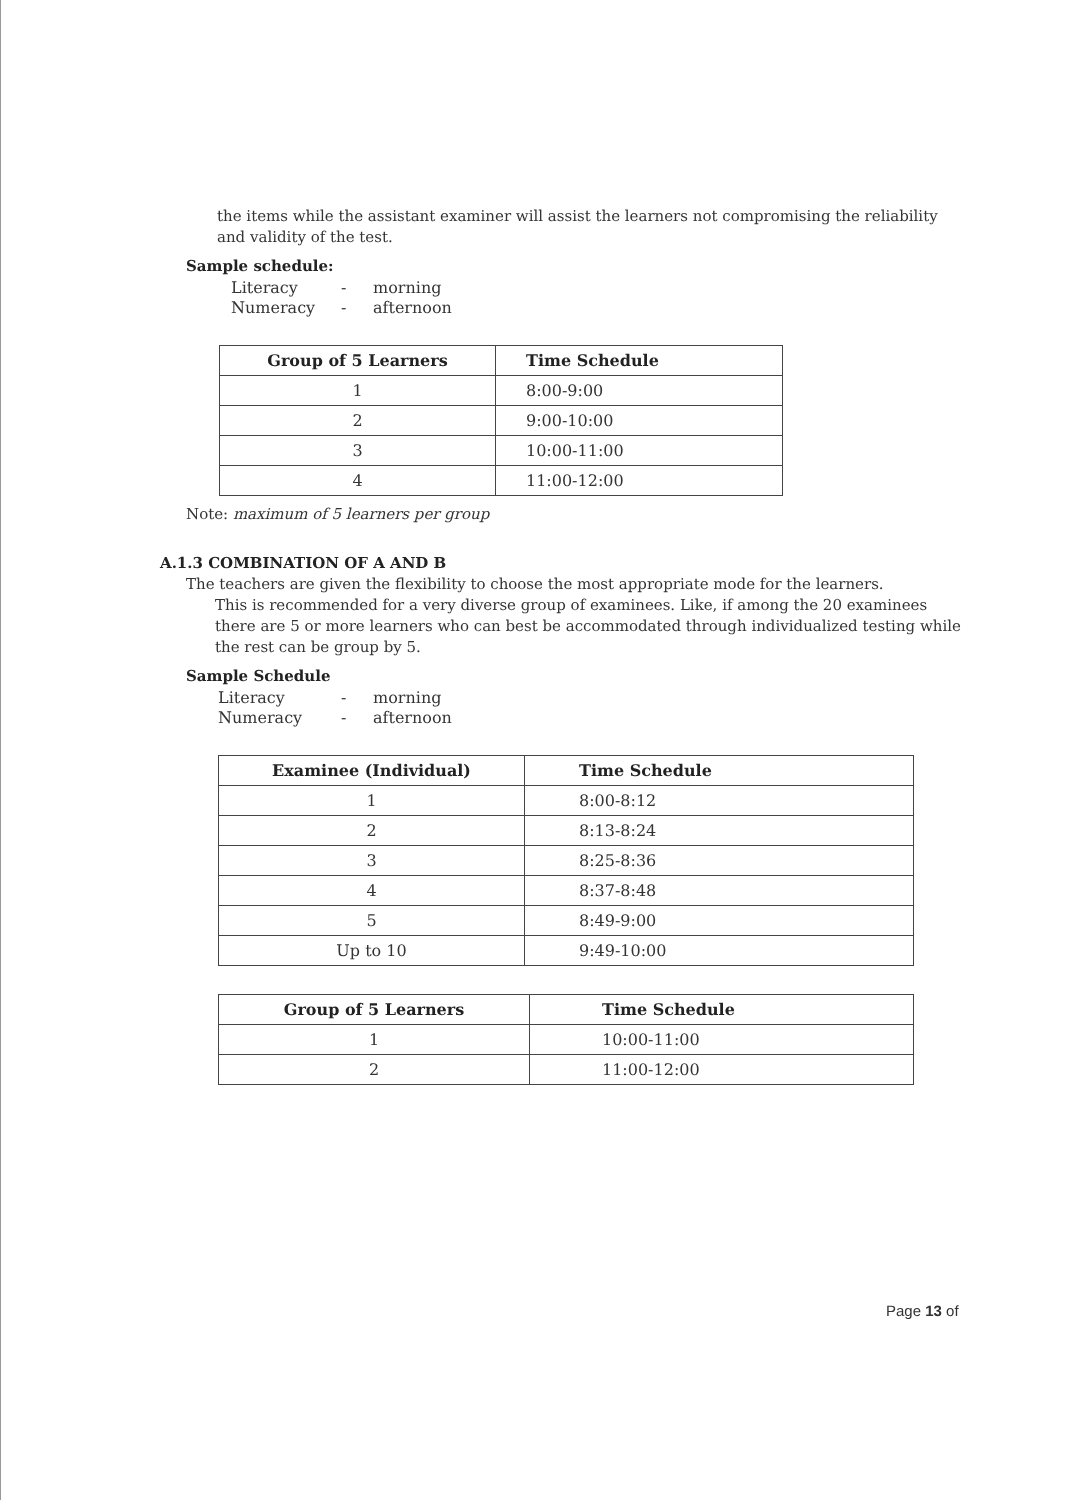the items while the assistant examiner will assist the learners not compromising the reliability and validity of the test.
Sample schedule:
| Literacy | - | morning |
| Numeracy | - | afternoon |
| Group of 5 Learners | Time Schedule |
| --- | --- |
| 1 | 8:00-9:00 |
| 2 | 9:00-10:00 |
| 3 | 10:00-11:00 |
| 4 | 11:00-12:00 |
Note: maximum of 5 learners per group
A.1.3 COMBINATION OF A AND B
The teachers are given the flexibility to choose the most appropriate mode for the learners.
This is recommended for a very diverse group of examinees. Like, if among the 20 examinees there are 5 or more learners who can best be accommodated through individualized testing while the rest can be group by 5.
Sample Schedule
| Literacy | - | morning |
| Numeracy | - | afternoon |
| Examinee (Individual) | Time Schedule |
| --- | --- |
| 1 | 8:00-8:12 |
| 2 | 8:13-8:24 |
| 3 | 8:25-8:36 |
| 4 | 8:37-8:48 |
| 5 | 8:49-9:00 |
| Up to 10 | 9:49-10:00 |
| Group of 5 Learners | Time Schedule |
| --- | --- |
| 1 | 10:00-11:00 |
| 2 | 11:00-12:00 |
Page 13 of